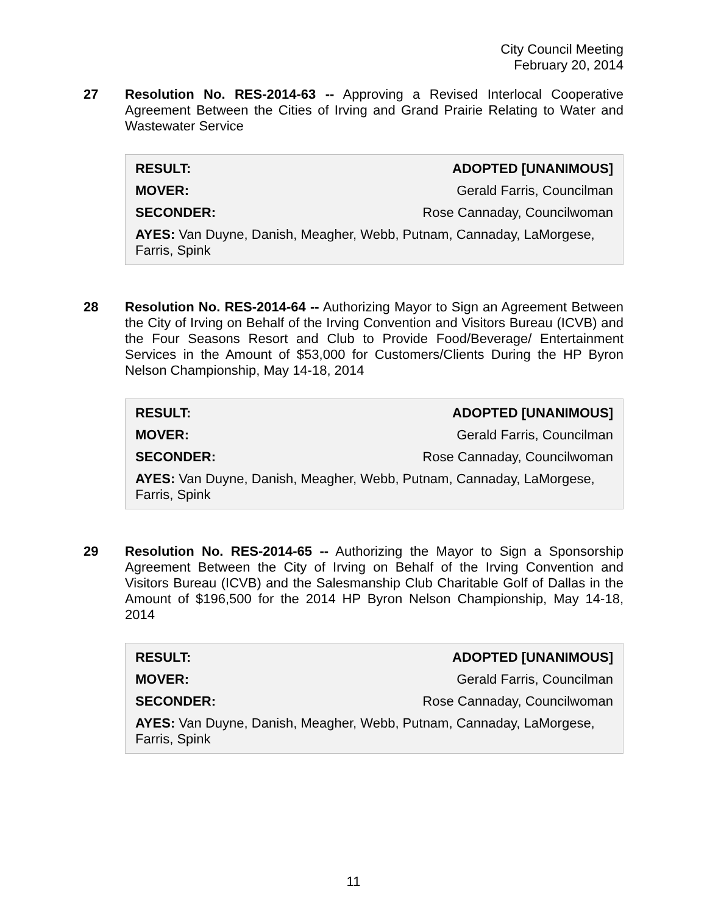City Council Meeting
February 20, 2014
27 Resolution No. RES-2014-63 -- Approving a Revised Interlocal Cooperative Agreement Between the Cities of Irving and Grand Prairie Relating to Water and Wastewater Service
| RESULT: | ADOPTED [UNANIMOUS] |
| MOVER: | Gerald Farris, Councilman |
| SECONDER: | Rose Cannaday, Councilwoman |
AYES: Van Duyne, Danish, Meagher, Webb, Putnam, Cannaday, LaMorgese, Farris, Spink
28 Resolution No. RES-2014-64 -- Authorizing Mayor to Sign an Agreement Between the City of Irving on Behalf of the Irving Convention and Visitors Bureau (ICVB) and the Four Seasons Resort and Club to Provide Food/Beverage/ Entertainment Services in the Amount of $53,000 for Customers/Clients During the HP Byron Nelson Championship, May 14-18, 2014
| RESULT: | ADOPTED [UNANIMOUS] |
| MOVER: | Gerald Farris, Councilman |
| SECONDER: | Rose Cannaday, Councilwoman |
AYES: Van Duyne, Danish, Meagher, Webb, Putnam, Cannaday, LaMorgese, Farris, Spink
29 Resolution No. RES-2014-65 -- Authorizing the Mayor to Sign a Sponsorship Agreement Between the City of Irving on Behalf of the Irving Convention and Visitors Bureau (ICVB) and the Salesmanship Club Charitable Golf of Dallas in the Amount of $196,500 for the 2014 HP Byron Nelson Championship, May 14-18, 2014
| RESULT: | ADOPTED [UNANIMOUS] |
| MOVER: | Gerald Farris, Councilman |
| SECONDER: | Rose Cannaday, Councilwoman |
AYES: Van Duyne, Danish, Meagher, Webb, Putnam, Cannaday, LaMorgese, Farris, Spink
11